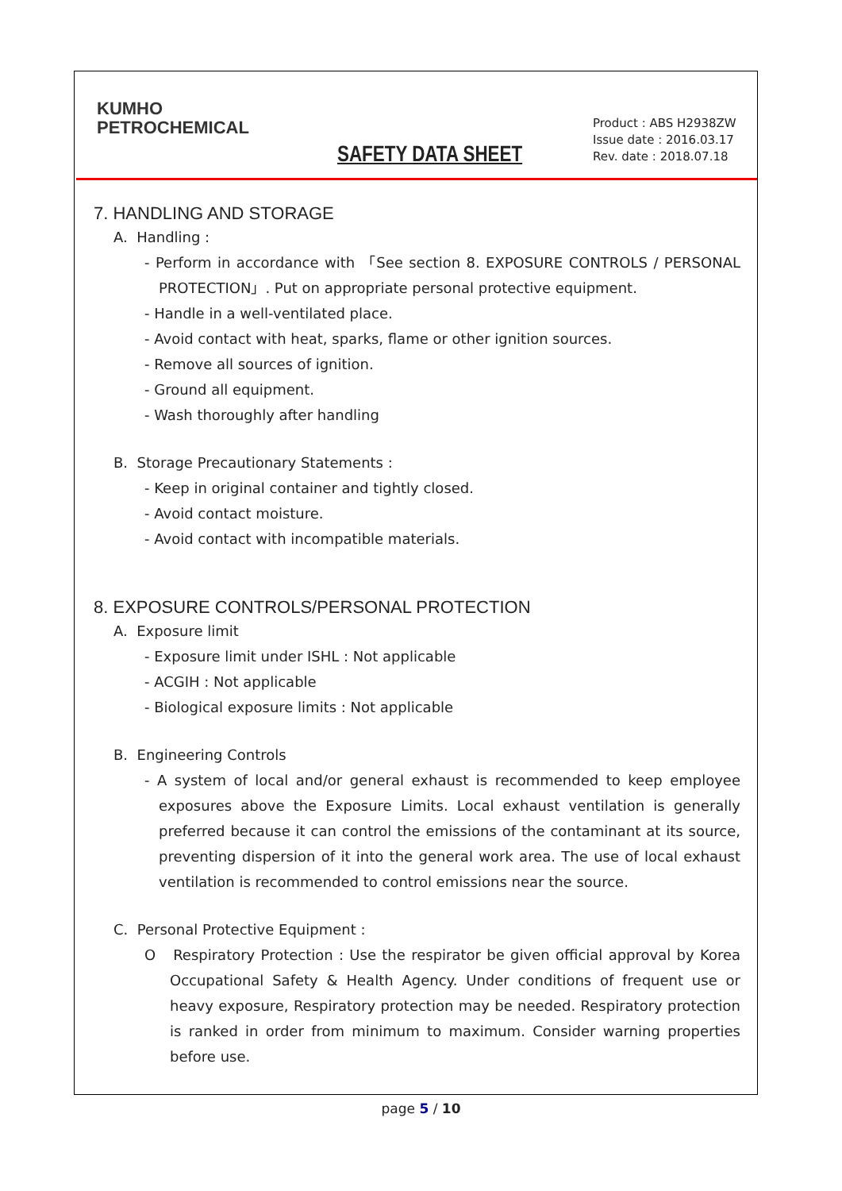KUMHO
PETROCHEMICAL
SAFETY DATA SHEET
Product : ABS H2938ZW
Issue date : 2016.03.17
Rev. date : 2018.07.18
7. HANDLING AND STORAGE
A. Handling :
- Perform in accordance with 「See section 8. EXPOSURE CONTROLS / PERSONAL PROTECTION」. Put on appropriate personal protective equipment.
- Handle in a well-ventilated place.
- Avoid contact with heat, sparks, flame or other ignition sources.
- Remove all sources of ignition.
- Ground all equipment.
- Wash thoroughly after handling
B. Storage Precautionary Statements :
- Keep in original container and tightly closed.
- Avoid contact moisture.
- Avoid contact with incompatible materials.
8. EXPOSURE CONTROLS/PERSONAL PROTECTION
A. Exposure limit
- Exposure limit under ISHL : Not applicable
- ACGIH : Not applicable
- Biological exposure limits : Not applicable
B. Engineering Controls
- A system of local and/or general exhaust is recommended to keep employee exposures above the Exposure Limits. Local exhaust ventilation is generally preferred because it can control the emissions of the contaminant at its source, preventing dispersion of it into the general work area. The use of local exhaust ventilation is recommended to control emissions near the source.
C. Personal Protective Equipment :
O Respiratory Protection : Use the respirator be given official approval by Korea Occupational Safety & Health Agency. Under conditions of frequent use or heavy exposure, Respiratory protection may be needed. Respiratory protection is ranked in order from minimum to maximum. Consider warning properties before use.
page 5 / 10